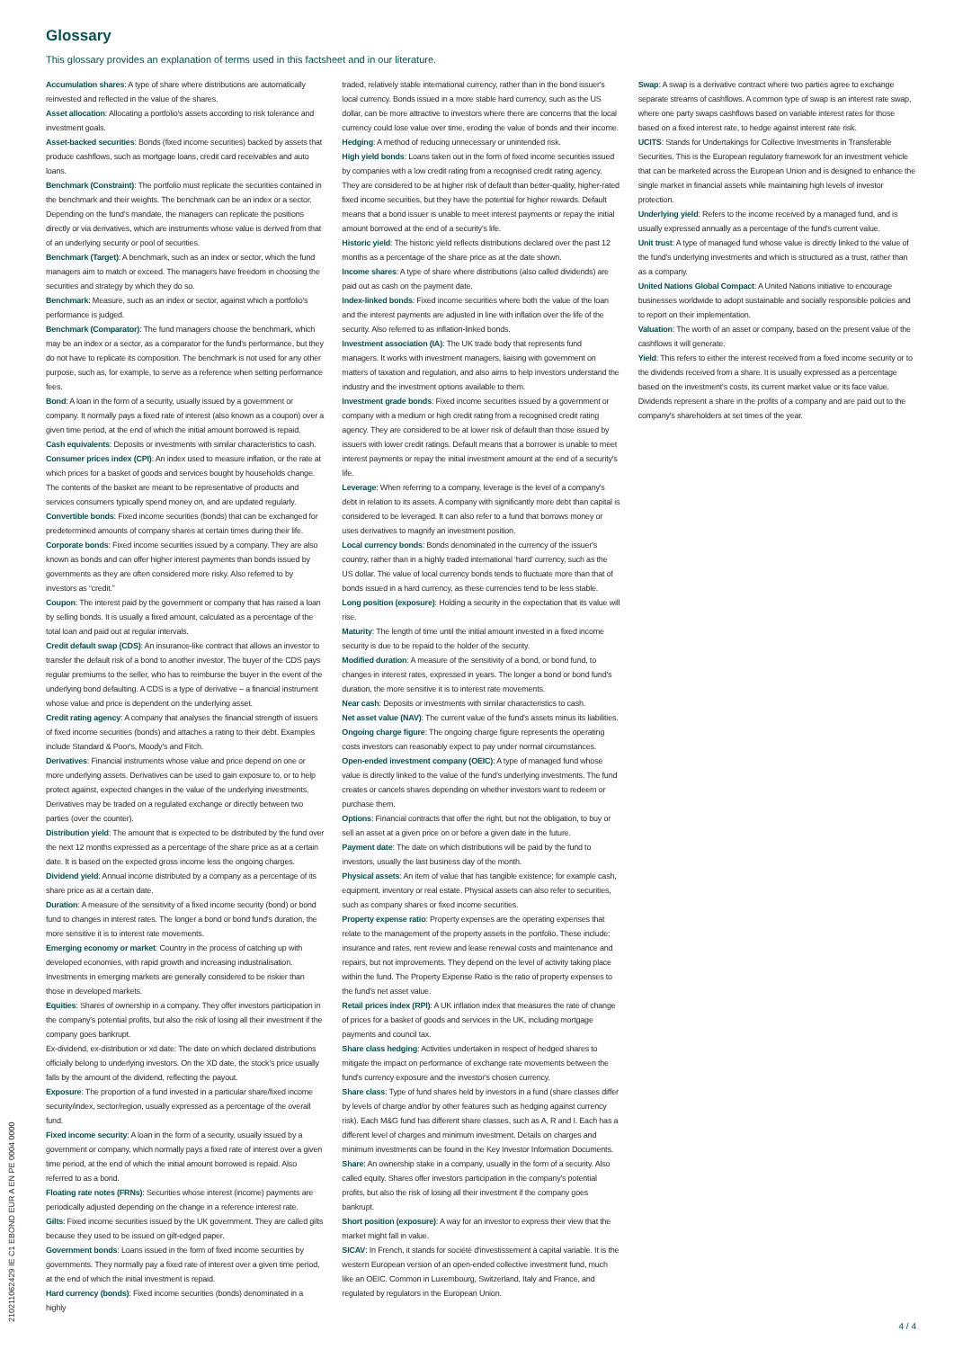Glossary
This glossary provides an explanation of terms used in this factsheet and in our literature.
Accumulation shares: A type of share where distributions are automatically reinvested and reflected in the value of the shares.
Asset allocation: Allocating a portfolio's assets according to risk tolerance and investment goals.
Asset-backed securities: Bonds (fixed income securities) backed by assets that produce cashflows, such as mortgage loans, credit card receivables and auto loans.
Benchmark (Constraint): The portfolio must replicate the securities contained in the benchmark and their weights. The benchmark can be an index or a sector. Depending on the fund's mandate, the managers can replicate the positions directly or via derivatives, which are instruments whose value is derived from that of an underlying security or pool of securities.
Benchmark (Target): A benchmark, such as an index or sector, which the fund managers aim to match or exceed. The managers have freedom in choosing the securities and strategy by which they do so.
Benchmark: Measure, such as an index or sector, against which a portfolio's performance is judged.
Benchmark (Comparator): The fund managers choose the benchmark, which may be an index or a sector, as a comparator for the fund's performance, but they do not have to replicate its composition. The benchmark is not used for any other purpose, such as, for example, to serve as a reference when setting performance fees.
Bond: A loan in the form of a security, usually issued by a government or company. It normally pays a fixed rate of interest (also known as a coupon) over a given time period, at the end of which the initial amount borrowed is repaid.
Cash equivalents: Deposits or investments with similar characteristics to cash.
Consumer prices index (CPI): An index used to measure inflation, or the rate at which prices for a basket of goods and services bought by households change. The contents of the basket are meant to be representative of products and services consumers typically spend money on, and are updated regularly.
Convertible bonds: Fixed income securities (bonds) that can be exchanged for predetermined amounts of company shares at certain times during their life.
Corporate bonds: Fixed income securities issued by a company. They are also known as bonds and can offer higher interest payments than bonds issued by governments as they are often considered more risky. Also referred to by investors as “credit.”
Coupon: The interest paid by the government or company that has raised a loan by selling bonds. It is usually a fixed amount, calculated as a percentage of the total loan and paid out at regular intervals.
Credit default swap (CDS): An insurance-like contract that allows an investor to transfer the default risk of a bond to another investor. The buyer of the CDS pays regular premiums to the seller, who has to reimburse the buyer in the event of the underlying bond defaulting. A CDS is a type of derivative – a financial instrument whose value and price is dependent on the underlying asset.
Credit rating agency: A company that analyses the financial strength of issuers of fixed income securities (bonds) and attaches a rating to their debt. Examples include Standard & Poor's, Moody's and Fitch.
Derivatives: Financial instruments whose value and price depend on one or more underlying assets. Derivatives can be used to gain exposure to, or to help protect against, expected changes in the value of the underlying investments. Derivatives may be traded on a regulated exchange or directly between two parties (over the counter).
Distribution yield: The amount that is expected to be distributed by the fund over the next 12 months expressed as a percentage of the share price as at a certain date. It is based on the expected gross income less the ongoing charges.
Dividend yield: Annual income distributed by a company as a percentage of its share price as at a certain date.
Duration: A measure of the sensitivity of a fixed income security (bond) or bond fund to changes in interest rates. The longer a bond or bond fund's duration, the more sensitive it is to interest rate movements.
Emerging economy or market: Country in the process of catching up with developed economies, with rapid growth and increasing industrialisation. Investments in emerging markets are generally considered to be riskier than those in developed markets.
Equities: Shares of ownership in a company. They offer investors participation in the company's potential profits, but also the risk of losing all their investment if the company goes bankrupt.
Ex-dividend, ex-distribution or xd date: The date on which declared distributions officially belong to underlying investors. On the XD date, the stock's price usually falls by the amount of the dividend, reflecting the payout.
Exposure: The proportion of a fund invested in a particular share/fixed income security/index, sector/region, usually expressed as a percentage of the overall fund.
Fixed income security: A loan in the form of a security, usually issued by a government or company, which normally pays a fixed rate of interest over a given time period, at the end of which the initial amount borrowed is repaid. Also referred to as a bond.
Floating rate notes (FRNs): Securities whose interest (income) payments are periodically adjusted depending on the change in a reference interest rate.
Gilts: Fixed income securities issued by the UK government. They are called gilts because they used to be issued on gilt-edged paper.
Government bonds: Loans issued in the form of fixed income securities by governments. They normally pay a fixed rate of interest over a given time period, at the end of which the initial investment is repaid.
Hard currency (bonds): Fixed income securities (bonds) denominated in a highly
traded, relatively stable international currency, rather than in the bond issuer's local currency. Bonds issued in a more stable hard currency, such as the US dollar, can be more attractive to investors where there are concerns that the local currency could lose value over time, eroding the value of bonds and their income.
Hedging: A method of reducing unnecessary or unintended risk.
High yield bonds: Loans taken out in the form of fixed income securities issued by companies with a low credit rating from a recognised credit rating agency. They are considered to be at higher risk of default than better-quality, higher-rated fixed income securities, but they have the potential for higher rewards. Default means that a bond issuer is unable to meet interest payments or repay the initial amount borrowed at the end of a security's life.
Historic yield: The historic yield reflects distributions declared over the past 12 months as a percentage of the share price as at the date shown.
Income shares: A type of share where distributions (also called dividends) are paid out as cash on the payment date.
Index-linked bonds: Fixed income securities where both the value of the loan and the interest payments are adjusted in line with inflation over the life of the security. Also referred to as inflation-linked bonds.
Investment association (IA): The UK trade body that represents fund managers. It works with investment managers, liaising with government on matters of taxation and regulation, and also aims to help investors understand the industry and the investment options available to them.
Investment grade bonds: Fixed income securities issued by a government or company with a medium or high credit rating from a recognised credit rating agency. They are considered to be at lower risk of default than those issued by issuers with lower credit ratings. Default means that a borrower is unable to meet interest payments or repay the initial investment amount at the end of a security's life.
Leverage: When referring to a company, leverage is the level of a company's debt in relation to its assets. A company with significantly more debt than capital is considered to be leveraged. It can also refer to a fund that borrows money or uses derivatives to magnify an investment position.
Local currency bonds: Bonds denominated in the currency of the issuer's country, rather than in a highly traded international ‘hard’ currency, such as the US dollar. The value of local currency bonds tends to fluctuate more than that of bonds issued in a hard currency, as these currencies tend to be less stable.
Long position (exposure): Holding a security in the expectation that its value will rise.
Maturity: The length of time until the initial amount invested in a fixed income security is due to be repaid to the holder of the security.
Modified duration: A measure of the sensitivity of a bond, or bond fund, to changes in interest rates, expressed in years. The longer a bond or bond fund's duration, the more sensitive it is to interest rate movements.
Near cash: Deposits or investments with similar characteristics to cash.
Net asset value (NAV): The current value of the fund's assets minus its liabilities.
Ongoing charge figure: The ongoing charge figure represents the operating costs investors can reasonably expect to pay under normal circumstances.
Open-ended investment company (OEIC): A type of managed fund whose value is directly linked to the value of the fund's underlying investments. The fund creates or cancels shares depending on whether investors want to redeem or purchase them.
Options: Financial contracts that offer the right, but not the obligation, to buy or sell an asset at a given price on or before a given date in the future.
Payment date: The date on which distributions will be paid by the fund to investors, usually the last business day of the month.
Physical assets: An item of value that has tangible existence; for example cash, equipment, inventory or real estate. Physical assets can also refer to securities, such as company shares or fixed income securities.
Property expense ratio: Property expenses are the operating expenses that relate to the management of the property assets in the portfolio. These include: insurance and rates, rent review and lease renewal costs and maintenance and repairs, but not improvements. They depend on the level of activity taking place within the fund. The Property Expense Ratio is the ratio of property expenses to the fund's net asset value.
Retail prices index (RPI): A UK inflation index that measures the rate of change of prices for a basket of goods and services in the UK, including mortgage payments and council tax.
Share class hedging: Activities undertaken in respect of hedged shares to mitigate the impact on performance of exchange rate movements between the fund's currency exposure and the investor's chosen currency.
Share class: Type of fund shares held by investors in a fund (share classes differ by levels of charge and/or by other features such as hedging against currency risk). Each M&G fund has different share classes, such as A, R and I. Each has a different level of charges and minimum investment. Details on charges and minimum investments can be found in the Key Investor Information Documents.
Share: An ownership stake in a company, usually in the form of a security. Also called equity. Shares offer investors participation in the company's potential profits, but also the risk of losing all their investment if the company goes bankrupt.
Short position (exposure): A way for an investor to express their view that the market might fall in value.
SICAV: In French, it stands for société d'investissement à capital variable. It is the western European version of an open-ended collective investment fund, much like an OEIC. Common in Luxembourg, Switzerland, Italy and France, and regulated by regulators in the European Union.
Swap: A swap is a derivative contract where two parties agree to exchange separate streams of cashflows. A common type of swap is an interest rate swap, where one party swaps cashflows based on variable interest rates for those based on a fixed interest rate, to hedge against interest rate risk.
UCITS: Stands for Undertakings for Collective Investments in Transferable Securities. This is the European regulatory framework for an investment vehicle that can be marketed across the European Union and is designed to enhance the single market in financial assets while maintaining high levels of investor protection.
Underlying yield: Refers to the income received by a managed fund, and is usually expressed annually as a percentage of the fund's current value.
Unit trust: A type of managed fund whose value is directly linked to the value of the fund's underlying investments and which is structured as a trust, rather than as a company.
United Nations Global Compact: A United Nations initiative to encourage businesses worldwide to adopt sustainable and socially responsible policies and to report on their implementation.
Valuation: The worth of an asset or company, based on the present value of the cashflows it will generate.
Yield: This refers to either the interest received from a fixed income security or to the dividends received from a share. It is usually expressed as a percentage based on the investment's costs, its current market value or its face value. Dividends represent a share in the profits of a company and are paid out to the company's shareholders at set times of the year.
21021106242​9 IE C1 EBOND EUR A EN PE 0004 0000
4 / 4